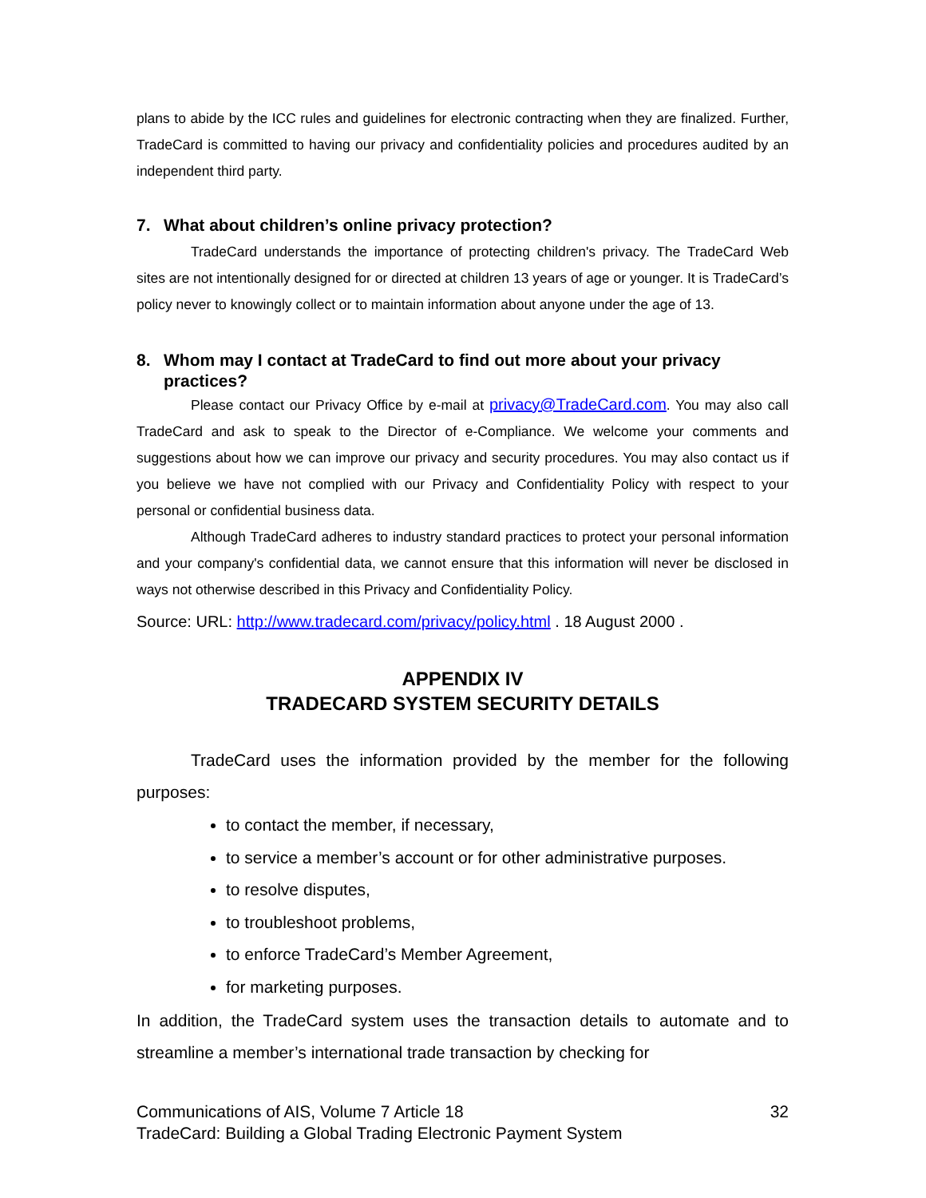plans to abide by the ICC rules and guidelines for electronic contracting when they are finalized. Further, TradeCard is committed to having our privacy and confidentiality policies and procedures audited by an independent third party.
7. What about children’s online privacy protection?
TradeCard understands the importance of protecting children's privacy. The TradeCard Web sites are not intentionally designed for or directed at children 13 years of age or younger. It is TradeCard’s policy never to knowingly collect or to maintain information about anyone under the age of 13.
8. Whom may I contact at TradeCard to find out more about your privacy practices?
Please contact our Privacy Office by e-mail at privacy@TradeCard.com. You may also call TradeCard and ask to speak to the Director of e-Compliance. We welcome your comments and suggestions about how we can improve our privacy and security procedures. You may also contact us if you believe we have not complied with our Privacy and Confidentiality Policy with respect to your personal or confidential business data.
Although TradeCard adheres to industry standard practices to protect your personal information and your company's confidential data, we cannot ensure that this information will never be disclosed in ways not otherwise described in this Privacy and Confidentiality Policy.
Source: URL: http://www.tradecard.com/privacy/policy.html . 18 August 2000 .
APPENDIX IV
TRADECARD SYSTEM SECURITY DETAILS
TradeCard uses the information provided by the member for the following purposes:
to contact the member, if necessary,
to service a member’s account or for other administrative purposes.
to resolve disputes,
to troubleshoot problems,
to enforce TradeCard’s Member Agreement,
for marketing purposes.
In addition, the TradeCard system uses the transaction details to automate and to streamline a member’s international trade transaction by checking for
Communications of AIS, Volume 7 Article 18 32
TradeCard: Building a Global Trading Electronic Payment System